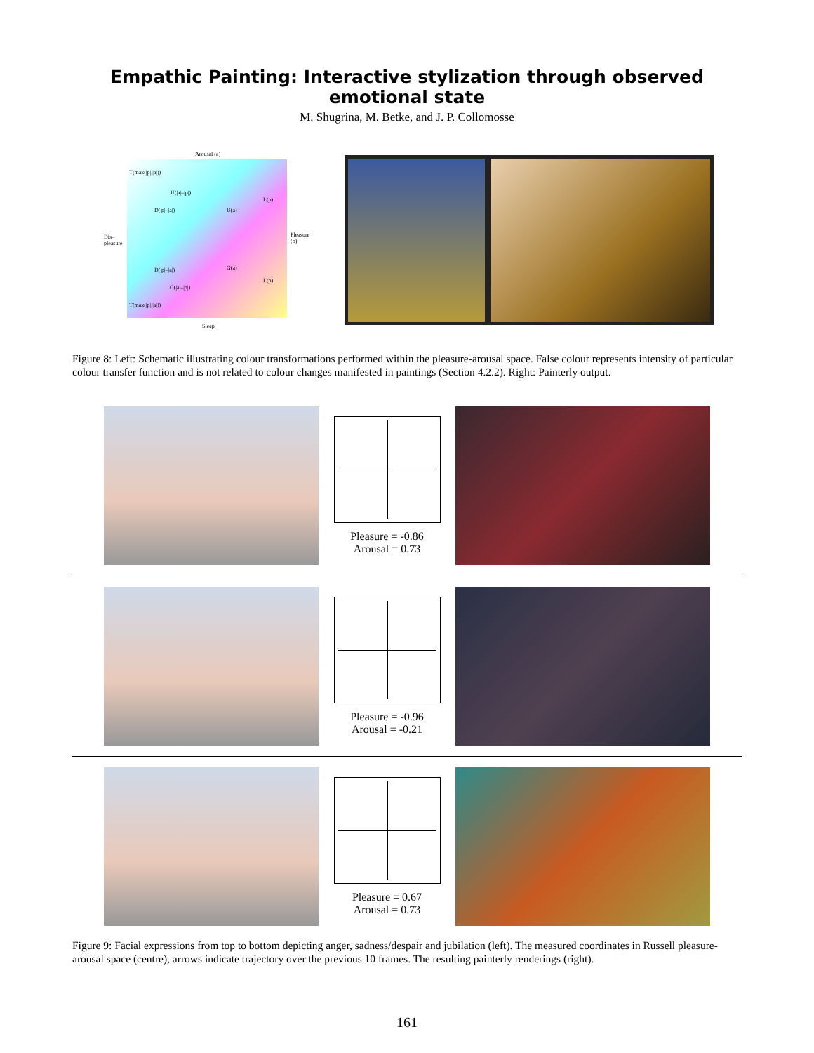Empathic Painting: Interactive stylization through observed emotional state
M. Shugrina, M. Betke, and J. P. Collomosse
Arousal (a)
Dis–
pleasure
Pleasure
(p)
Sleep
T(max(|p|,|a|))
U(|a|–|p|)
D(|p|–|a|) U(a)
L(p)
D(|p|–|a|) G(a)
G(|a|–|p|)
L(p)
T(max(|p|,|a|))
Figure 8: Left: Schematic illustrating colour transformations performed within the pleasure-arousal space. False colour represents intensity of particular colour transfer function and is not related to colour changes manifested in paintings (Section 4.2.2). Right: Painterly output.
Pleasure = -0.86
Arousal = 0.73
Pleasure = -0.96
Arousal = -0.21
Pleasure = 0.67
Arousal = 0.73
Figure 9: Facial expressions from top to bottom depicting anger, sadness/despair and jubilation (left). The measured coordinates in Russell pleasure-arousal space (centre), arrows indicate trajectory over the previous 10 frames. The resulting painterly renderings (right).
161